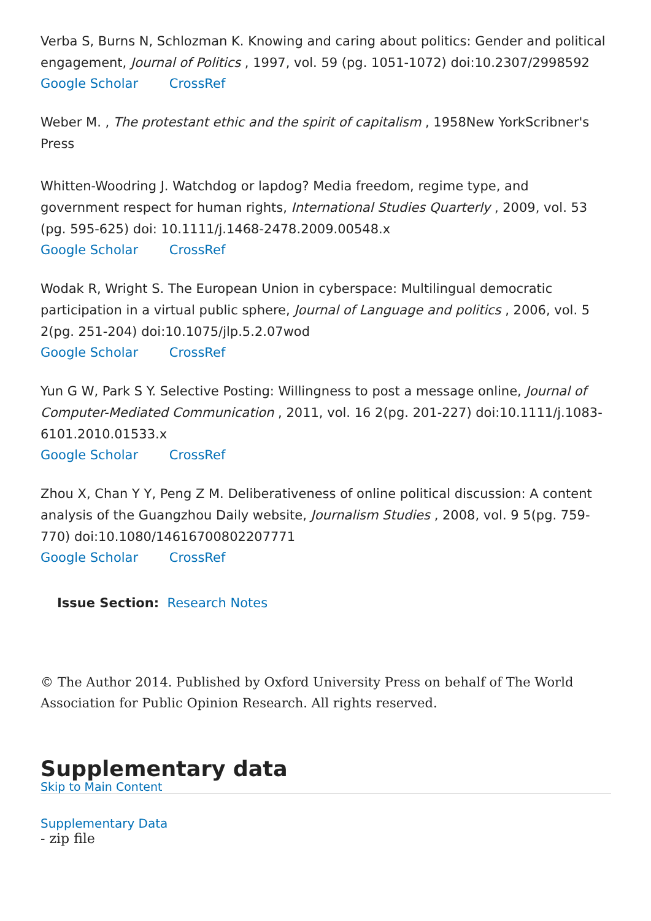Verba S, Burns N, Schlozman K. Knowing and caring about politics: Gender and political engagement, Journal of Politics , 1997, vol. 59 (pg. 1051-1072) doi:10.2307/2998592
Google Scholar CrossRef
Weber M. , The protestant ethic and the spirit of capitalism , 1958New YorkScribner's Press
Whitten-Woodring J. Watchdog or lapdog? Media freedom, regime type, and government respect for human rights, International Studies Quarterly , 2009, vol. 53 (pg. 595-625) doi: 10.1111/j.1468-2478.2009.00548.x
Google Scholar CrossRef
Wodak R, Wright S. The European Union in cyberspace: Multilingual democratic participation in a virtual public sphere, Journal of Language and politics , 2006, vol. 5 2(pg. 251-204) doi:10.1075/jlp.5.2.07wod
Google Scholar CrossRef
Yun G W, Park S Y. Selective Posting: Willingness to post a message online, Journal of Computer-Mediated Communication , 2011, vol. 16 2(pg. 201-227) doi:10.1111/j.1083-6101.2010.01533.x
Google Scholar CrossRef
Zhou X, Chan Y Y, Peng Z M. Deliberativeness of online political discussion: A content analysis of the Guangzhou Daily website, Journalism Studies , 2008, vol. 9 5(pg. 759-770) doi:10.1080/14616700802207771
Google Scholar CrossRef
Issue Section: Research Notes
© The Author 2014. Published by Oxford University Press on behalf of The World Association for Public Opinion Research. All rights reserved.
Supplementary data
Skip to Main Content
Supplementary Data
- zip file